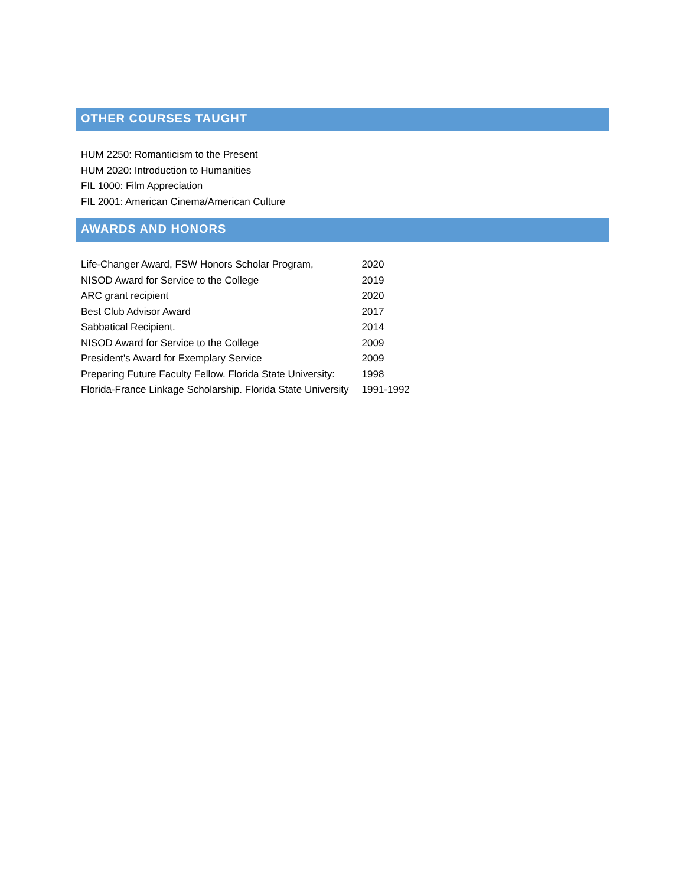OTHER COURSES TAUGHT
HUM 2250: Romanticism to the Present
HUM 2020: Introduction to Humanities
FIL 1000: Film Appreciation
FIL 2001: American Cinema/American Culture
AWARDS AND HONORS
| Life-Changer Award, FSW Honors Scholar Program, | 2020 |
| NISOD Award for Service to the College | 2019 |
| ARC grant recipient | 2020 |
| Best Club Advisor Award | 2017 |
| Sabbatical Recipient. | 2014 |
| NISOD Award for Service to the College | 2009 |
| President’s Award for Exemplary Service | 2009 |
| Preparing Future Faculty Fellow. Florida State University: | 1998 |
| Florida-France Linkage Scholarship. Florida State University | 1991-1992 |